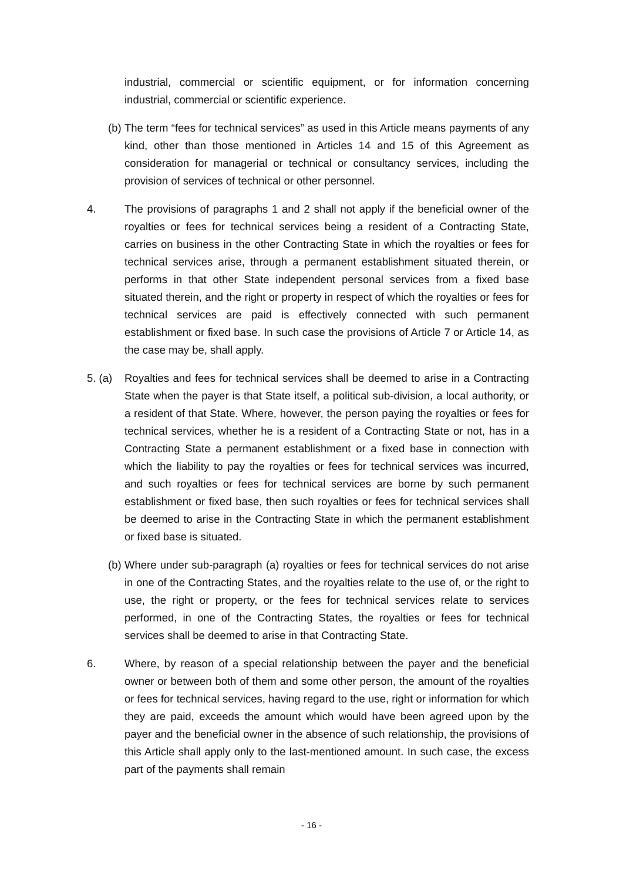industrial, commercial or scientific equipment, or for information concerning industrial, commercial or scientific experience.
(b)
The term “fees for technical services” as used in this Article means payments of any kind, other than those mentioned in Articles 14 and 15 of this Agreement as consideration for managerial or technical or consultancy services, including the provision of services of technical or other personnel.
4. The provisions of paragraphs 1 and 2 shall not apply if the beneficial owner of the royalties or fees for technical services being a resident of a Contracting State, carries on business in the other Contracting State in which the royalties or fees for technical services arise, through a permanent establishment situated therein, or performs in that other State independent personal services from a fixed base situated therein, and the right or property in respect of which the royalties or fees for technical services are paid is effectively connected with such permanent establishment or fixed base. In such case the provisions of Article 7 or Article 14, as the case may be, shall apply.
5. (a)
Royalties and fees for technical services shall be deemed to arise in a Contracting State when the payer is that State itself, a political sub-division, a local authority, or a resident of that State. Where, however, the person paying the royalties or fees for technical services, whether he is a resident of a Contracting State or not, has in a Contracting State a permanent establishment or a fixed base in connection with which the liability to pay the royalties or fees for technical services was incurred, and such royalties or fees for technical services are borne by such permanent establishment or fixed base, then such royalties or fees for technical services shall be deemed to arise in the Contracting State in which the permanent establishment or fixed base is situated.
(b)
Where under sub-paragraph (a) royalties or fees for technical services do not arise in one of the Contracting States, and the royalties relate to the use of, or the right to use, the right or property, or the fees for technical services relate to services performed, in one of the Contracting States, the royalties or fees for technical services shall be deemed to arise in that Contracting State.
6. Where, by reason of a special relationship between the payer and the beneficial owner or between both of them and some other person, the amount of the royalties or fees for technical services, having regard to the use, right or information for which they are paid, exceeds the amount which would have been agreed upon by the payer and the beneficial owner in the absence of such relationship, the provisions of this Article shall apply only to the last-mentioned amount. In such case, the excess part of the payments shall remain
- 16 -